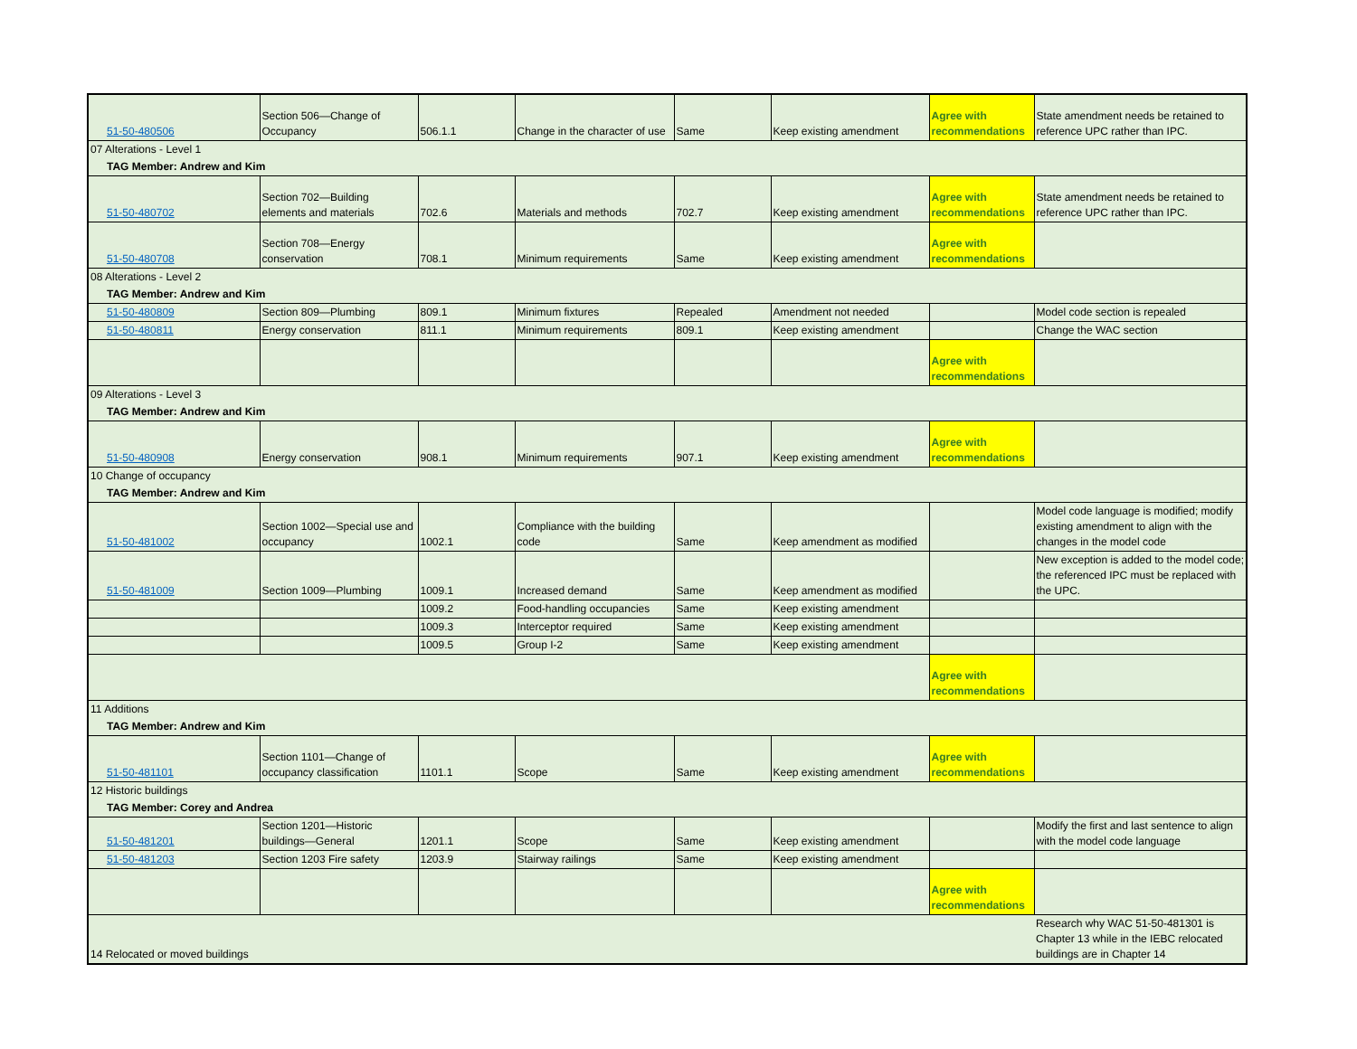| 51-50-480506 | Section 506—Change of Occupancy | 506.1.1 | Change in the character of use | Same | Keep existing amendment | Agree with recommendations | State amendment needs be retained to reference UPC rather than IPC. |
| 07 Alterations - Level 1 | | | | | | | |
| TAG Member: Andrew and Kim | | | | | | | |
| 51-50-480702 | Section 702—Building elements and materials | 702.6 | Materials and methods | 702.7 | Keep existing amendment | Agree with recommendations | State amendment needs be retained to reference UPC rather than IPC. |
| 51-50-480708 | Section 708—Energy conservation | 708.1 | Minimum requirements | Same | Keep existing amendment | Agree with recommendations | |
| 08 Alterations - Level 2 | | | | | | | |
| TAG Member: Andrew and Kim | | | | | | | |
| 51-50-480809 | Section 809—Plumbing | 809.1 | Minimum fixtures | Repealed | Amendment not needed | | Model code section is repealed |
| 51-50-480811 | Energy conservation | 811.1 | Minimum requirements | 809.1 | Keep existing amendment | | Change the WAC section |
| | | | | | | Agree with recommendations | |
| 09 Alterations - Level 3 | | | | | | | |
| TAG Member: Andrew and Kim | | | | | | | |
| 51-50-480908 | Energy conservation | 908.1 | Minimum requirements | 907.1 | Keep existing amendment | Agree with recommendations | |
| 10 Change of occupancy | | | | | | | |
| TAG Member: Andrew and Kim | | | | | | | |
| 51-50-481002 | Section 1002—Special use and occupancy | 1002.1 | Compliance with the building code | Same | Keep amendment as modified | | Model code language is modified; modify existing amendment to align with the changes in the model code |
| 51-50-481009 | Section 1009—Plumbing | 1009.1 | Increased demand | Same | Keep amendment as modified | | New exception is added to the model code; the referenced IPC must be replaced with the UPC. |
| | | 1009.2 | Food-handling occupancies | Same | Keep existing amendment | | |
| | | 1009.3 | Interceptor required | Same | Keep existing amendment | | |
| | | 1009.5 | Group I-2 | Same | Keep existing amendment | | |
| | | | | | | Agree with recommendations | |
| 11 Additions | | | | | | | |
| TAG Member: Andrew and Kim | | | | | | | |
| 51-50-481101 | Section 1101—Change of occupancy classification | 1101.1 | Scope | Same | Keep existing amendment | Agree with recommendations | |
| 12 Historic buildings | | | | | | | |
| TAG Member: Corey and Andrea | | | | | | | |
| 51-50-481201 | Section 1201—Historic buildings—General | 1201.1 | Scope | Same | Keep existing amendment | | Modify the first and last sentence to align with the model code language |
| 51-50-481203 | Section 1203 Fire safety | 1203.9 | Stairway railings | Same | Keep existing amendment | | |
| | | | | | | Agree with recommendations | |
| 14 Relocated or moved buildings | | | | | | | Research why WAC 51-50-481301 is Chapter 13 while in the IEBC relocated buildings are in Chapter 14 |